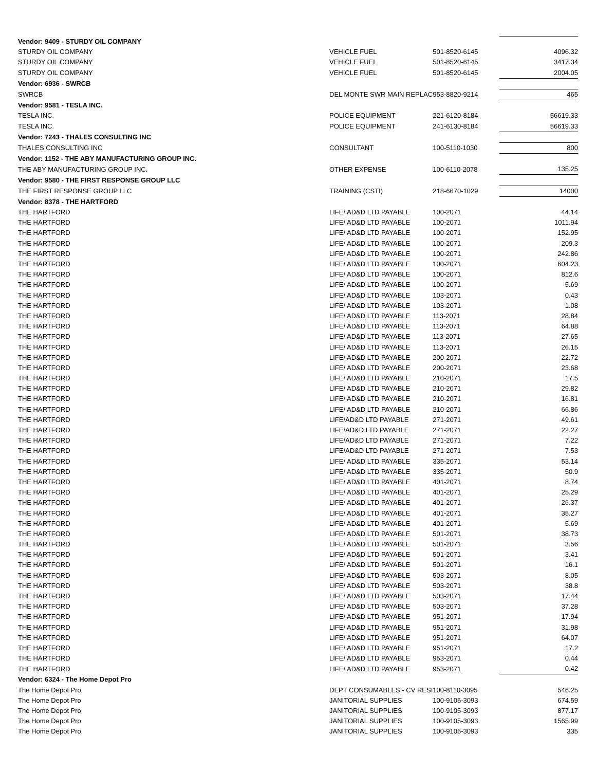| Vendor: 9409 - STURDY OIL COMPANY | | | |
| STURDY OIL COMPANY | VEHICLE FUEL | 501-8520-6145 | 4096.32 |
| STURDY OIL COMPANY | VEHICLE FUEL | 501-8520-6145 | 3417.34 |
| STURDY OIL COMPANY | VEHICLE FUEL | 501-8520-6145 | 2004.05 |
| Vendor: 6936 - SWRCB | | | |
| SWRCB | DEL MONTE SWR MAIN REPLAC | 953-8820-9214 | 465 |
| Vendor: 9581 - TESLA INC. | | | |
| TESLA INC. | POLICE EQUIPMENT | 221-6120-8184 | 56619.33 |
| TESLA INC. | POLICE EQUIPMENT | 241-6130-8184 | 56619.33 |
| Vendor: 7243 - THALES CONSULTING INC | | | |
| THALES CONSULTING INC | CONSULTANT | 100-5110-1030 | 800 |
| Vendor: 1152 - THE ABY MANUFACTURING GROUP INC. | | | |
| THE ABY MANUFACTURING GROUP INC. | OTHER EXPENSE | 100-6110-2078 | 135.25 |
| Vendor: 9580 - THE FIRST RESPONSE GROUP LLC | | | |
| THE FIRST RESPONSE GROUP LLC | TRAINING (CSTI) | 218-6670-1029 | 14000 |
| Vendor: 8378 - THE HARTFORD | | | |
| THE HARTFORD | LIFE/ AD&D LTD PAYABLE | 100-2071 | 44.14 |
| THE HARTFORD | LIFE/ AD&D LTD PAYABLE | 100-2071 | 1011.94 |
| THE HARTFORD | LIFE/ AD&D LTD PAYABLE | 100-2071 | 152.95 |
| THE HARTFORD | LIFE/ AD&D LTD PAYABLE | 100-2071 | 209.3 |
| THE HARTFORD | LIFE/ AD&D LTD PAYABLE | 100-2071 | 242.86 |
| THE HARTFORD | LIFE/ AD&D LTD PAYABLE | 100-2071 | 604.23 |
| THE HARTFORD | LIFE/ AD&D LTD PAYABLE | 100-2071 | 812.6 |
| THE HARTFORD | LIFE/ AD&D LTD PAYABLE | 100-2071 | 5.69 |
| THE HARTFORD | LIFE/ AD&D LTD PAYABLE | 103-2071 | 0.43 |
| THE HARTFORD | LIFE/ AD&D LTD PAYABLE | 103-2071 | 1.08 |
| THE HARTFORD | LIFE/ AD&D LTD PAYABLE | 113-2071 | 28.84 |
| THE HARTFORD | LIFE/ AD&D LTD PAYABLE | 113-2071 | 64.88 |
| THE HARTFORD | LIFE/ AD&D LTD PAYABLE | 113-2071 | 27.65 |
| THE HARTFORD | LIFE/ AD&D LTD PAYABLE | 113-2071 | 26.15 |
| THE HARTFORD | LIFE/ AD&D LTD PAYABLE | 200-2071 | 22.72 |
| THE HARTFORD | LIFE/ AD&D LTD PAYABLE | 200-2071 | 23.68 |
| THE HARTFORD | LIFE/ AD&D LTD PAYABLE | 210-2071 | 17.5 |
| THE HARTFORD | LIFE/ AD&D LTD PAYABLE | 210-2071 | 29.82 |
| THE HARTFORD | LIFE/ AD&D LTD PAYABLE | 210-2071 | 16.81 |
| THE HARTFORD | LIFE/ AD&D LTD PAYABLE | 210-2071 | 66.86 |
| THE HARTFORD | LIFE/AD&D LTD PAYABLE | 271-2071 | 49.61 |
| THE HARTFORD | LIFE/AD&D LTD PAYABLE | 271-2071 | 22.27 |
| THE HARTFORD | LIFE/AD&D LTD PAYABLE | 271-2071 | 7.22 |
| THE HARTFORD | LIFE/AD&D LTD PAYABLE | 271-2071 | 7.53 |
| THE HARTFORD | LIFE/ AD&D LTD PAYABLE | 335-2071 | 53.14 |
| THE HARTFORD | LIFE/ AD&D LTD PAYABLE | 335-2071 | 50.9 |
| THE HARTFORD | LIFE/ AD&D LTD PAYABLE | 401-2071 | 8.74 |
| THE HARTFORD | LIFE/ AD&D LTD PAYABLE | 401-2071 | 25.29 |
| THE HARTFORD | LIFE/ AD&D LTD PAYABLE | 401-2071 | 26.37 |
| THE HARTFORD | LIFE/ AD&D LTD PAYABLE | 401-2071 | 35.27 |
| THE HARTFORD | LIFE/ AD&D LTD PAYABLE | 401-2071 | 5.69 |
| THE HARTFORD | LIFE/ AD&D LTD PAYABLE | 501-2071 | 38.73 |
| THE HARTFORD | LIFE/ AD&D LTD PAYABLE | 501-2071 | 3.56 |
| THE HARTFORD | LIFE/ AD&D LTD PAYABLE | 501-2071 | 3.41 |
| THE HARTFORD | LIFE/ AD&D LTD PAYABLE | 501-2071 | 16.1 |
| THE HARTFORD | LIFE/ AD&D LTD PAYABLE | 503-2071 | 8.05 |
| THE HARTFORD | LIFE/ AD&D LTD PAYABLE | 503-2071 | 38.8 |
| THE HARTFORD | LIFE/ AD&D LTD PAYABLE | 503-2071 | 17.44 |
| THE HARTFORD | LIFE/ AD&D LTD PAYABLE | 503-2071 | 37.28 |
| THE HARTFORD | LIFE/ AD&D LTD PAYABLE | 951-2071 | 17.94 |
| THE HARTFORD | LIFE/ AD&D LTD PAYABLE | 951-2071 | 31.98 |
| THE HARTFORD | LIFE/ AD&D LTD PAYABLE | 951-2071 | 64.07 |
| THE HARTFORD | LIFE/ AD&D LTD PAYABLE | 951-2071 | 17.2 |
| THE HARTFORD | LIFE/ AD&D LTD PAYABLE | 953-2071 | 0.44 |
| THE HARTFORD | LIFE/ AD&D LTD PAYABLE | 953-2071 | 0.42 |
| Vendor: 6324 - The Home Depot Pro | | | |
| The Home Depot Pro | DEPT CONSUMABLES - CV RESI | 100-8110-3095 | 546.25 |
| The Home Depot Pro | JANITORIAL SUPPLIES | 100-9105-3093 | 674.59 |
| The Home Depot Pro | JANITORIAL SUPPLIES | 100-9105-3093 | 877.17 |
| The Home Depot Pro | JANITORIAL SUPPLIES | 100-9105-3093 | 1565.99 |
| The Home Depot Pro | JANITORIAL SUPPLIES | 100-9105-3093 | 335 |